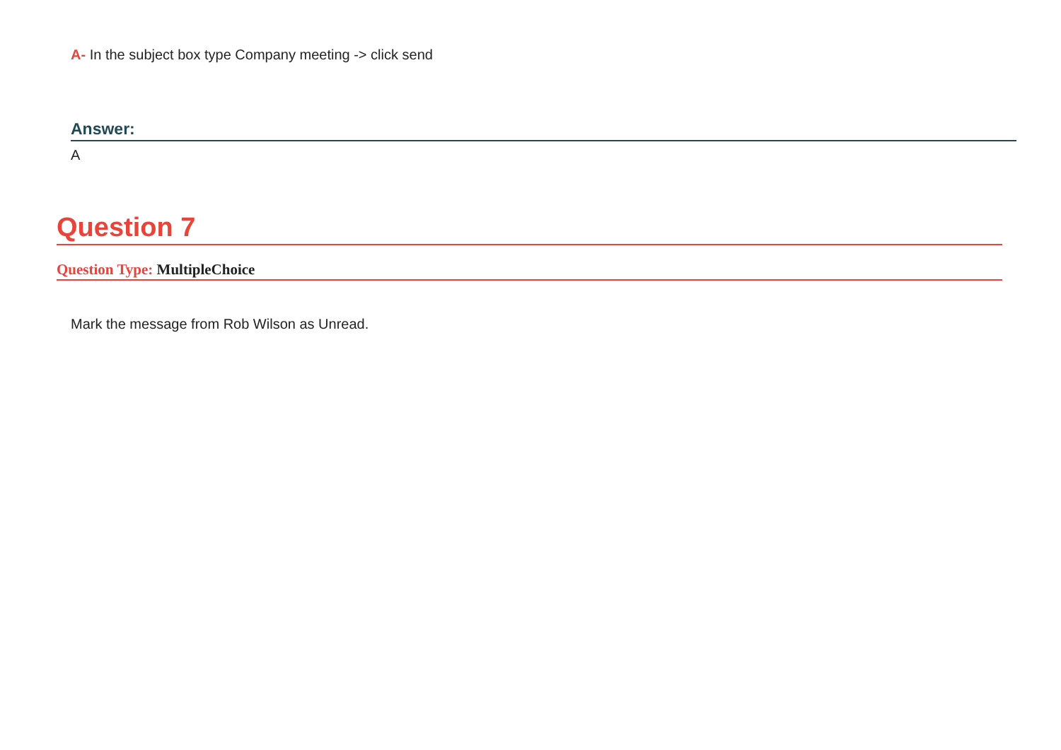A- In the subject box type Company meeting -> click send
Answer:
A
Question 7
Question Type: MultipleChoice
Mark the message from Rob Wilson as Unread.